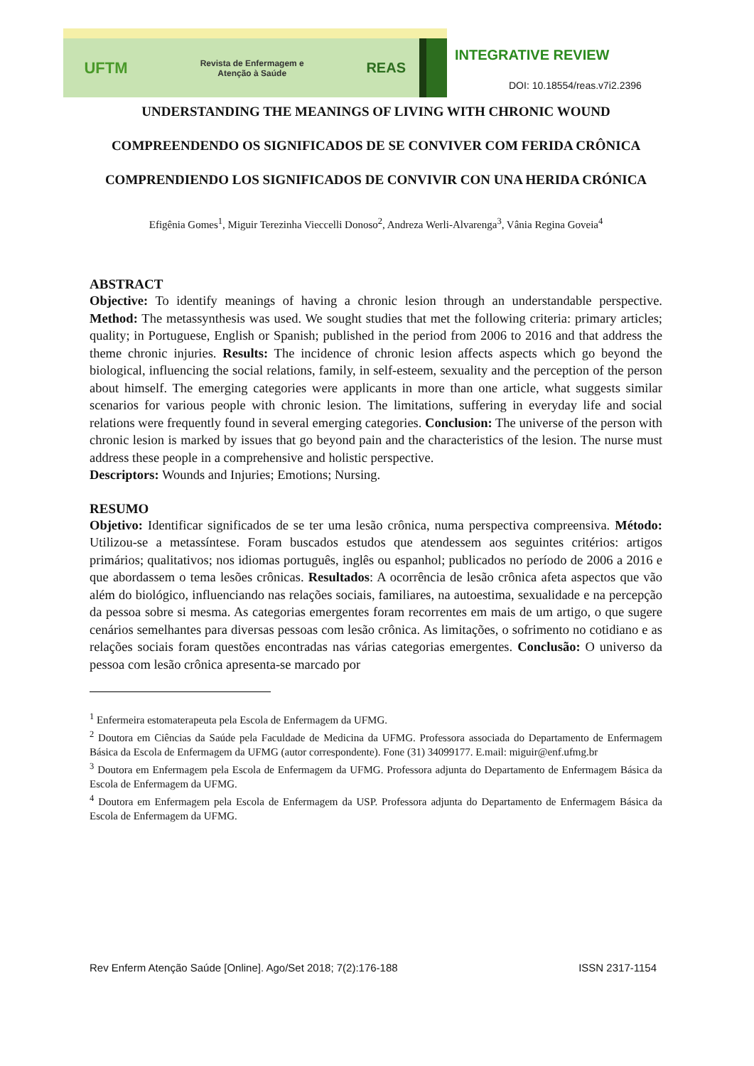UFTM
Revista de Enfermagem e
Atenção à Saúde
REAS
INTEGRATIVE REVIEW
DOI: 10.18554/reas.v7i2.2396
UNDERSTANDING THE MEANINGS OF LIVING WITH CHRONIC WOUND
COMPREENDENDO OS SIGNIFICADOS DE SE CONVIVER COM FERIDA CRÔNICA
COMPRENDIENDO LOS SIGNIFICADOS DE CONVIVIR CON UNA HERIDA CRÓNICA
Efigênia Gomes<sup>1</sup>, Miguir Terezinha Vieccelli Donoso<sup>2</sup>, Andreza Werli-Alvarenga<sup>3</sup>, Vânia Regina Goveia<sup>4</sup>
ABSTRACT
Objective: To identify meanings of having a chronic lesion through an understandable perspective. Method: The metassynthesis was used. We sought studies that met the following criteria: primary articles; quality; in Portuguese, English or Spanish; published in the period from 2006 to 2016 and that address the theme chronic injuries. Results: The incidence of chronic lesion affects aspects which go beyond the biological, influencing the social relations, family, in self-esteem, sexuality and the perception of the person about himself. The emerging categories were applicants in more than one article, what suggests similar scenarios for various people with chronic lesion. The limitations, suffering in everyday life and social relations were frequently found in several emerging categories. Conclusion: The universe of the person with chronic lesion is marked by issues that go beyond pain and the characteristics of the lesion. The nurse must address these people in a comprehensive and holistic perspective.
Descriptors: Wounds and Injuries; Emotions; Nursing.
RESUMO
Objetivo: Identificar significados de se ter uma lesão crônica, numa perspectiva compreensiva. Método: Utilizou-se a metassíntese. Foram buscados estudos que atendessem aos seguintes critérios: artigos primários; qualitativos; nos idiomas português, inglês ou espanhol; publicados no período de 2006 a 2016 e que abordassem o tema lesões crônicas. Resultados: A ocorrência de lesão crônica afeta aspectos que vão além do biológico, influenciando nas relações sociais, familiares, na autoestima, sexualidade e na percepção da pessoa sobre si mesma. As categorias emergentes foram recorrentes em mais de um artigo, o que sugere cenários semelhantes para diversas pessoas com lesão crônica. As limitações, o sofrimento no cotidiano e as relações sociais foram questões encontradas nas várias categorias emergentes. Conclusão: O universo da pessoa com lesão crônica apresenta-se marcado por
<sup>1</sup> Enfermeira estomaterapeuta pela Escola de Enfermagem da UFMG.
<sup>2</sup> Doutora em Ciências da Saúde pela Faculdade de Medicina da UFMG. Professora associada do Departamento de Enfermagem Básica da Escola de Enfermagem da UFMG (autor correspondente). Fone (31) 34099177. E.mail: miguir@enf.ufmg.br
<sup>3</sup> Doutora em Enfermagem pela Escola de Enfermagem da UFMG. Professora adjunta do Departamento de Enfermagem Básica da Escola de Enfermagem da UFMG.
<sup>4</sup> Doutora em Enfermagem pela Escola de Enfermagem da USP. Professora adjunta do Departamento de Enfermagem Básica da Escola de Enfermagem da UFMG.
Rev Enferm Atenção Saúde [Online]. Ago/Set 2018; 7(2):176-188 ISSN 2317-1154